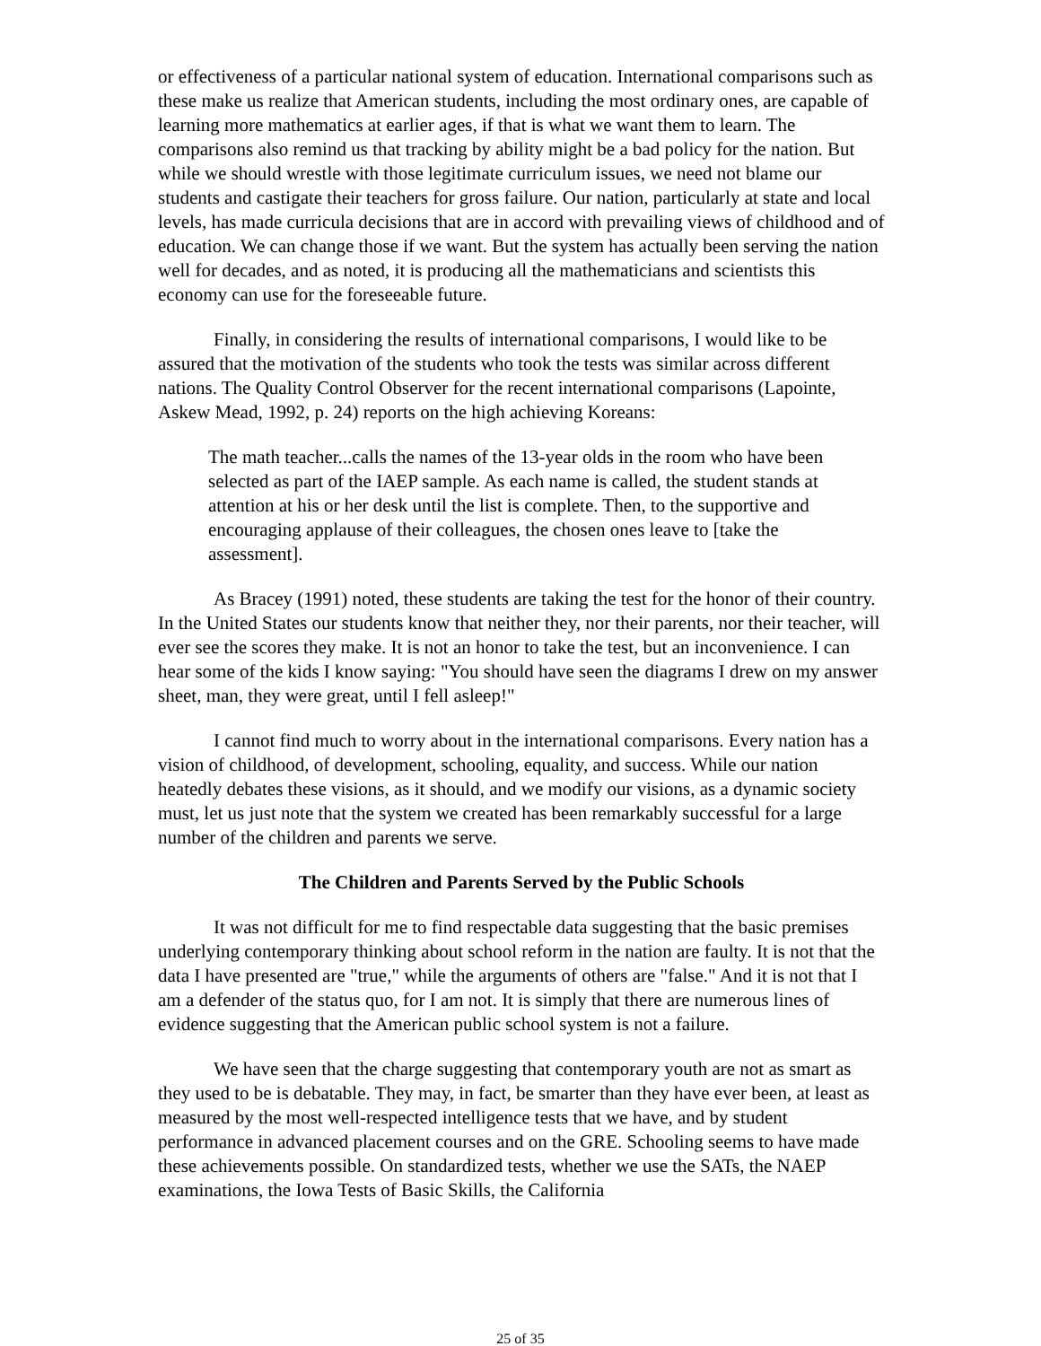or effectiveness of a particular national system of education. International comparisons such as these make us realize that American students, including the most ordinary ones, are capable of learning more mathematics at earlier ages, if that is what we want them to learn. The comparisons also remind us that tracking by ability might be a bad policy for the nation. But while we should wrestle with those legitimate curriculum issues, we need not blame our students and castigate their teachers for gross failure. Our nation, particularly at state and local levels, has made curricula decisions that are in accord with prevailing views of childhood and of education. We can change those if we want. But the system has actually been serving the nation well for decades, and as noted, it is producing all the mathematicians and scientists this economy can use for the foreseeable future.
Finally, in considering the results of international comparisons, I would like to be assured that the motivation of the students who took the tests was similar across different nations. The Quality Control Observer for the recent international comparisons (Lapointe, Askew Mead, 1992, p. 24) reports on the high achieving Koreans:
The math teacher...calls the names of the 13-year olds in the room who have been selected as part of the IAEP sample. As each name is called, the student stands at attention at his or her desk until the list is complete. Then, to the supportive and encouraging applause of their colleagues, the chosen ones leave to [take the assessment].
As Bracey (1991) noted, these students are taking the test for the honor of their country. In the United States our students know that neither they, nor their parents, nor their teacher, will ever see the scores they make. It is not an honor to take the test, but an inconvenience. I can hear some of the kids I know saying: "You should have seen the diagrams I drew on my answer sheet, man, they were great, until I fell asleep!"
I cannot find much to worry about in the international comparisons. Every nation has a vision of childhood, of development, schooling, equality, and success. While our nation heatedly debates these visions, as it should, and we modify our visions, as a dynamic society must, let us just note that the system we created has been remarkably successful for a large number of the children and parents we serve.
The Children and Parents Served by the Public Schools
It was not difficult for me to find respectable data suggesting that the basic premises underlying contemporary thinking about school reform in the nation are faulty. It is not that the data I have presented are "true," while the arguments of others are "false." And it is not that I am a defender of the status quo, for I am not. It is simply that there are numerous lines of evidence suggesting that the American public school system is not a failure.
We have seen that the charge suggesting that contemporary youth are not as smart as they used to be is debatable. They may, in fact, be smarter than they have ever been, at least as measured by the most well-respected intelligence tests that we have, and by student performance in advanced placement courses and on the GRE. Schooling seems to have made these achievements possible. On standardized tests, whether we use the SATs, the NAEP examinations, the Iowa Tests of Basic Skills, the California
25 of 35